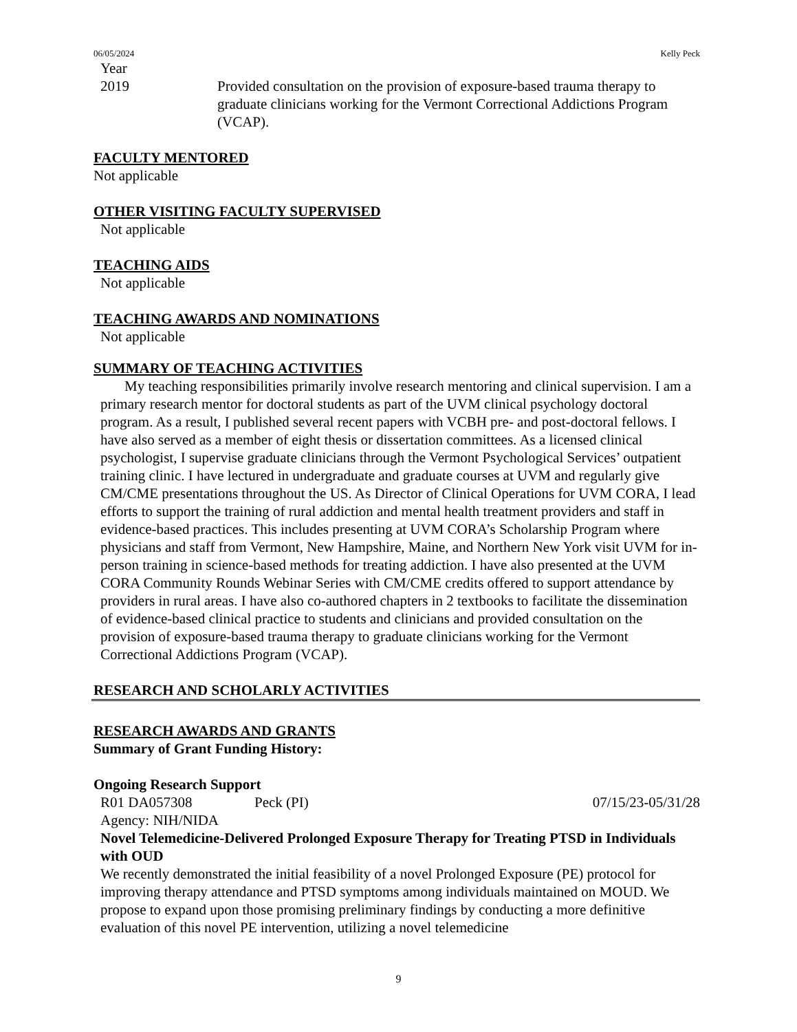06/05/2024 Kelly Peck
Year
2019 Provided consultation on the provision of exposure-based trauma therapy to graduate clinicians working for the Vermont Correctional Addictions Program (VCAP).
FACULTY MENTORED
Not applicable
OTHER VISITING FACULTY SUPERVISED
Not applicable
TEACHING AIDS
Not applicable
TEACHING AWARDS AND NOMINATIONS
Not applicable
SUMMARY OF TEACHING ACTIVITIES
My teaching responsibilities primarily involve research mentoring and clinical supervision. I am a primary research mentor for doctoral students as part of the UVM clinical psychology doctoral program. As a result, I published several recent papers with VCBH pre- and post-doctoral fellows. I have also served as a member of eight thesis or dissertation committees. As a licensed clinical psychologist, I supervise graduate clinicians through the Vermont Psychological Services’ outpatient training clinic. I have lectured in undergraduate and graduate courses at UVM and regularly give CM/CME presentations throughout the US. As Director of Clinical Operations for UVM CORA, I lead efforts to support the training of rural addiction and mental health treatment providers and staff in evidence-based practices. This includes presenting at UVM CORA’s Scholarship Program where physicians and staff from Vermont, New Hampshire, Maine, and Northern New York visit UVM for in-person training in science-based methods for treating addiction. I have also presented at the UVM CORA Community Rounds Webinar Series with CM/CME credits offered to support attendance by providers in rural areas. I have also co-authored chapters in 2 textbooks to facilitate the dissemination of evidence-based clinical practice to students and clinicians and provided consultation on the provision of exposure-based trauma therapy to graduate clinicians working for the Vermont Correctional Addictions Program (VCAP).
RESEARCH AND SCHOLARLY ACTIVITIES
RESEARCH AWARDS AND GRANTS
Summary of Grant Funding History:
Ongoing Research Support
R01 DA057308 Peck (PI) 07/15/23-05/31/28
Agency: NIH/NIDA
Novel Telemedicine-Delivered Prolonged Exposure Therapy for Treating PTSD in Individuals with OUD
We recently demonstrated the initial feasibility of a novel Prolonged Exposure (PE) protocol for improving therapy attendance and PTSD symptoms among individuals maintained on MOUD. We propose to expand upon those promising preliminary findings by conducting a more definitive evaluation of this novel PE intervention, utilizing a novel telemedicine
9